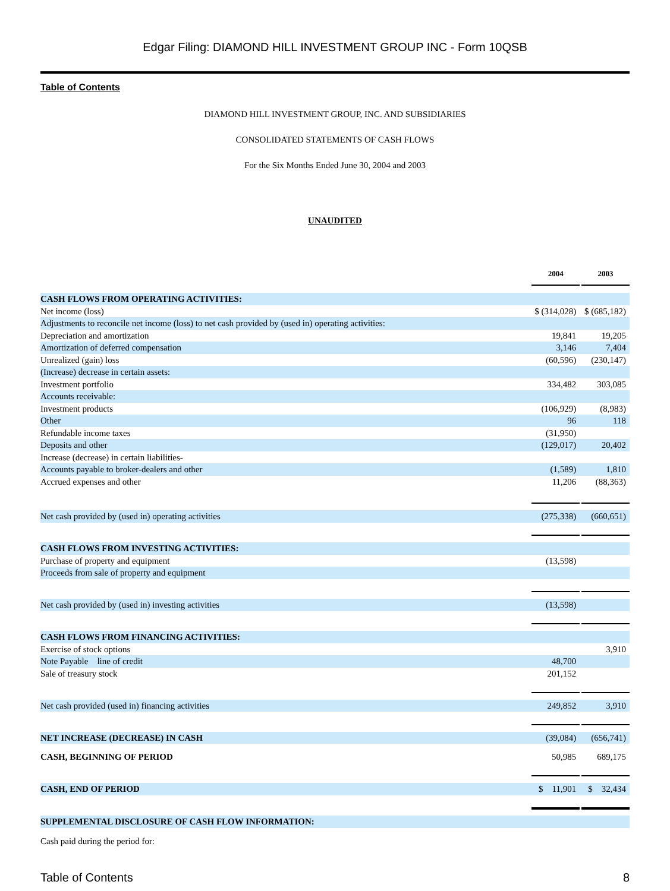Edgar Filing: DIAMOND HILL INVESTMENT GROUP INC - Form 10QSB
Table of Contents
DIAMOND HILL INVESTMENT GROUP, INC. AND SUBSIDIARIES
CONSOLIDATED STATEMENTS OF CASH FLOWS
For the Six Months Ended June 30, 2004 and 2003
UNAUDITED
| | 2004 | | 2003 |
| --- | --- | --- | --- |
| CASH FLOWS FROM OPERATING ACTIVITIES: | | | |
| Net income (loss) | $ (314,028) | | $ (685,182) |
| Adjustments to reconcile net income (loss) to net cash provided by (used in) operating activities: | | | |
| Depreciation and amortization | 19,841 | | 19,205 |
| Amortization of deferred compensation | 3,146 | | 7,404 |
| Unrealized (gain) loss | (60,596) | | (230,147) |
| (Increase) decrease in certain assets: | | | |
| Investment portfolio | 334,482 | | 303,085 |
| Accounts receivable: | | | |
| Investment products | (106,929) | | (8,983) |
| Other | 96 | | 118 |
| Refundable income taxes | (31,950) | | |
| Deposits and other | (129,017) | | 20,402 |
| Increase (decrease) in certain liabilities- | | | |
| Accounts payable to broker-dealers and other | (1,589) | | 1,810 |
| Accrued expenses and other | 11,206 | | (88,363) |
| Net cash provided by (used in) operating activities | (275,338) | | (660,651) |
| CASH FLOWS FROM INVESTING ACTIVITIES: | | | |
| Purchase of property and equipment | (13,598) | | |
| Proceeds from sale of property and equipment | | | |
| Net cash provided by (used in) investing activities | (13,598) | | |
| CASH FLOWS FROM FINANCING ACTIVITIES: | | | |
| Exercise of stock options | | | 3,910 |
| Note Payable line of credit | 48,700 | | |
| Sale of treasury stock | 201,152 | | |
| Net cash provided (used in) financing activities | 249,852 | | 3,910 |
| NET INCREASE (DECREASE) IN CASH | (39,084) | | (656,741) |
| CASH, BEGINNING OF PERIOD | 50,985 | | 689,175 |
| CASH, END OF PERIOD | $ 11,901 | | $ 32,434 |
| SUPPLEMENTAL DISCLOSURE OF CASH FLOW INFORMATION: | | | |
| Cash paid during the period for: | | | |
Table of Contents 8